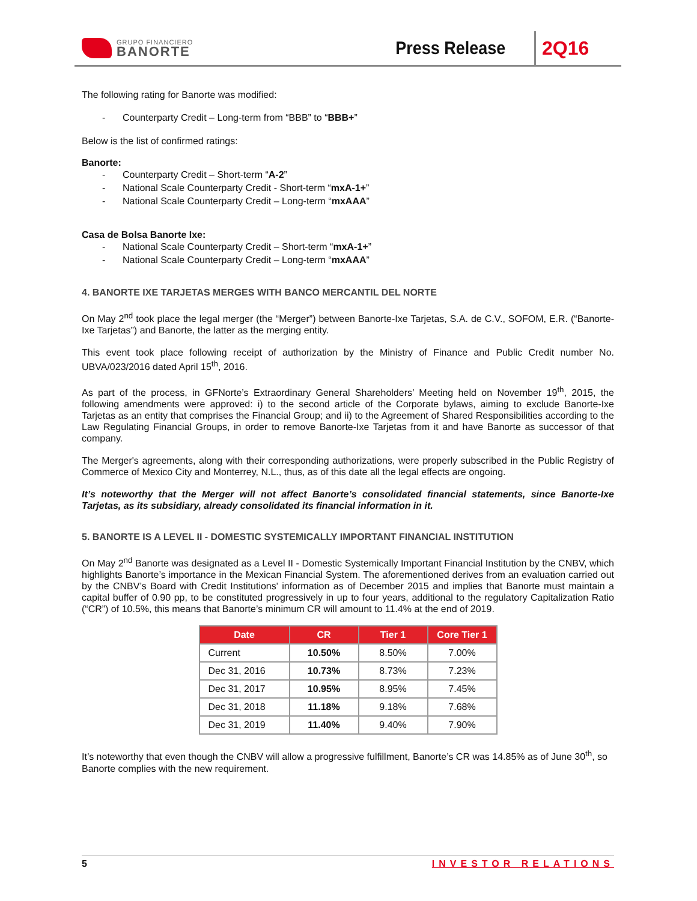GRUPO FINANCIERO
BANORTE
Press Release
2Q16
The following rating for Banorte was modified:
- Counterparty Credit – Long-term from “BBB” to “BBB+”
Below is the list of confirmed ratings:
Banorte:
- Counterparty Credit – Short-term “A-2”
- National Scale Counterparty Credit - Short-term “mxA-1+”
- National Scale Counterparty Credit – Long-term “mxAAA”
Casa de Bolsa Banorte Ixe:
- National Scale Counterparty Credit – Short-term “mxA-1+”
- National Scale Counterparty Credit – Long-term “mxAAA”
4. BANORTE IXE TARJETAS MERGES WITH BANCO MERCANTIL DEL NORTE
On May 2<sup>nd</sup> took place the legal merger (the “Merger”) between Banorte-Ixe Tarjetas, S.A. de C.V., SOFOM, E.R. (“Banorte-Ixe Tarjetas”) and Banorte, the latter as the merging entity.
This event took place following receipt of authorization by the Ministry of Finance and Public Credit number No. UBVA/023/2016 dated April 15<sup>th</sup>, 2016.
As part of the process, in GFNorte’s Extraordinary General Shareholders’ Meeting held on November 19<sup>th</sup>, 2015, the following amendments were approved: i) to the second article of the Corporate bylaws, aiming to exclude Banorte-Ixe Tarjetas as an entity that comprises the Financial Group; and ii) to the Agreement of Shared Responsibilities according to the Law Regulating Financial Groups, in order to remove Banorte-Ixe Tarjetas from it and have Banorte as successor of that company.
The Merger's agreements, along with their corresponding authorizations, were properly subscribed in the Public Registry of Commerce of Mexico City and Monterrey, N.L., thus, as of this date all the legal effects are ongoing.
It’s noteworthy that the Merger will not affect Banorte’s consolidated financial statements, since Banorte-Ixe Tarjetas, as its subsidiary, already consolidated its financial information in it.
5. BANORTE IS A LEVEL II - DOMESTIC SYSTEMICALLY IMPORTANT FINANCIAL INSTITUTION
On May 2<sup>nd</sup> Banorte was designated as a Level II - Domestic Systemically Important Financial Institution by the CNBV, which highlights Banorte’s importance in the Mexican Financial System. The aforementioned derives from an evaluation carried out by the CNBV’s Board with Credit Institutions' information as of December 2015 and implies that Banorte must maintain a capital buffer of 0.90 pp, to be constituted progressively in up to four years, additional to the regulatory Capitalization Ratio (“CR”) of 10.5%, this means that Banorte’s minimum CR will amount to 11.4% at the end of 2019.
| Date | CR | Tier 1 | Core Tier 1 |
| --- | --- | --- | --- |
| Current | 10.50% | 8.50% | 7.00% |
| Dec 31, 2016 | 10.73% | 8.73% | 7.23% |
| Dec 31, 2017 | 10.95% | 8.95% | 7.45% |
| Dec 31, 2018 | 11.18% | 9.18% | 7.68% |
| Dec 31, 2019 | 11.40% | 9.40% | 7.90% |
It’s noteworthy that even though the CNBV will allow a progressive fulfillment, Banorte’s CR was 14.85% as of June 30<sup>th</sup>, so Banorte complies with the new requirement.
5 INVESTOR RELATIONS